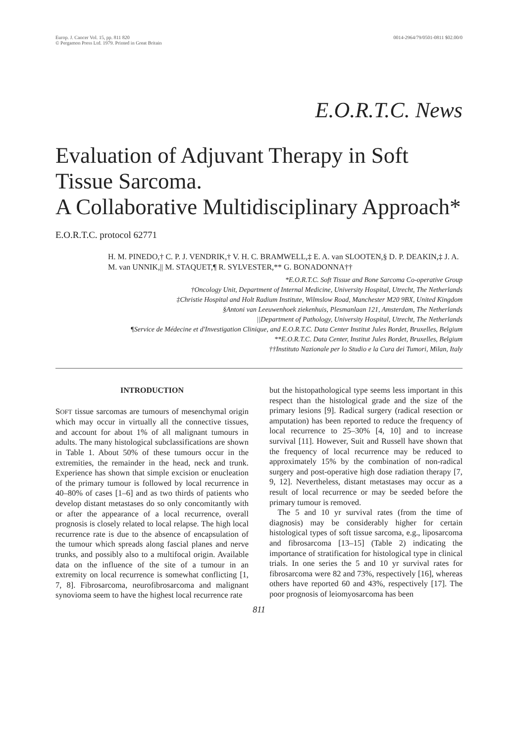Europ. J. Cancer Vol. 15, pp. 811 820
© Pergamon Press Ltd. 1979. Printed in Great Britain
0014-2964/79/0501-0811 $02.00/0
E.O.R.T.C. News
Evaluation of Adjuvant Therapy in Soft Tissue Sarcoma.
A Collaborative Multidisciplinary Approach*
E.O.R.T.C. protocol 62771
H. M. PINEDO,† C. P. J. VENDRIK,† V. H. C. BRAMWELL,‡ E. A. van SLOOTEN,§ D. P. DEAKIN,‡ J. A. M. van UNNIK,|| M. STAQUET,¶ R. SYLVESTER,** G. BONADONNA††
*E.O.R.T.C. Soft Tissue and Bone Sarcoma Co-operative Group
†Oncology Unit, Department of Internal Medicine, University Hospital, Utrecht, The Netherlands
‡Christie Hospital and Holt Radium Institute, Wilmslow Road, Manchester M20 9BX, United Kingdom
§Antoni van Leeuwenhoek ziekenhuis, Plesmanlaan 121, Amsterdam, The Netherlands
||Department of Pathology, University Hospital, Utrecht, The Netherlands
¶Service de Médecine et d'Investigation Clinique, and E.O.R.T.C. Data Center Institut Jules Bordet, Bruxelles, Belgium
**E.O.R.T.C. Data Center, Institut Jules Bordet, Bruxelles, Belgium
††Instituto Nazionale per lo Studio e la Cura dei Tumori, Milan, Italy
INTRODUCTION
SOFT tissue sarcomas are tumours of mesenchymal origin which may occur in virtually all the connective tissues, and account for about 1% of all malignant tumours in adults. The many histological subclassifications are shown in Table 1. About 50% of these tumours occur in the extremities, the remainder in the head, neck and trunk. Experience has shown that simple excision or enucleation of the primary tumour is followed by local recurrence in 40–80% of cases [1–6] and as two thirds of patients who develop distant metastases do so only concomitantly with or after the appearance of a local recurrence, overall prognosis is closely related to local relapse. The high local recurrence rate is due to the absence of encapsulation of the tumour which spreads along fascial planes and nerve trunks, and possibly also to a multifocal origin. Available data on the influence of the site of a tumour in an extremity on local recurrence is somewhat conflicting [1, 7, 8]. Fibrosarcoma, neurofibrosarcoma and malignant synovioma seem to have the highest local recurrence rate
but the histopathological type seems less important in this respect than the histological grade and the size of the primary lesions [9]. Radical surgery (radical resection or amputation) has been reported to reduce the frequency of local recurrence to 25–30% [4, 10] and to increase survival [11]. However, Suit and Russell have shown that the frequency of local recurrence may be reduced to approximately 15% by the combination of non-radical surgery and post-operative high dose radiation therapy [7, 9, 12]. Nevertheless, distant metastases may occur as a result of local recurrence or may be seeded before the primary tumour is removed.
The 5 and 10 yr survival rates (from the time of diagnosis) may be considerably higher for certain histological types of soft tissue sarcoma, e.g., liposarcoma and fibrosarcoma [13–15] (Table 2) indicating the importance of stratification for histological type in clinical trials. In one series the 5 and 10 yr survival rates for fibrosarcoma were 82 and 73%, respectively [16], whereas others have reported 60 and 43%, respectively [17]. The poor prognosis of leiomyosarcoma has been
811